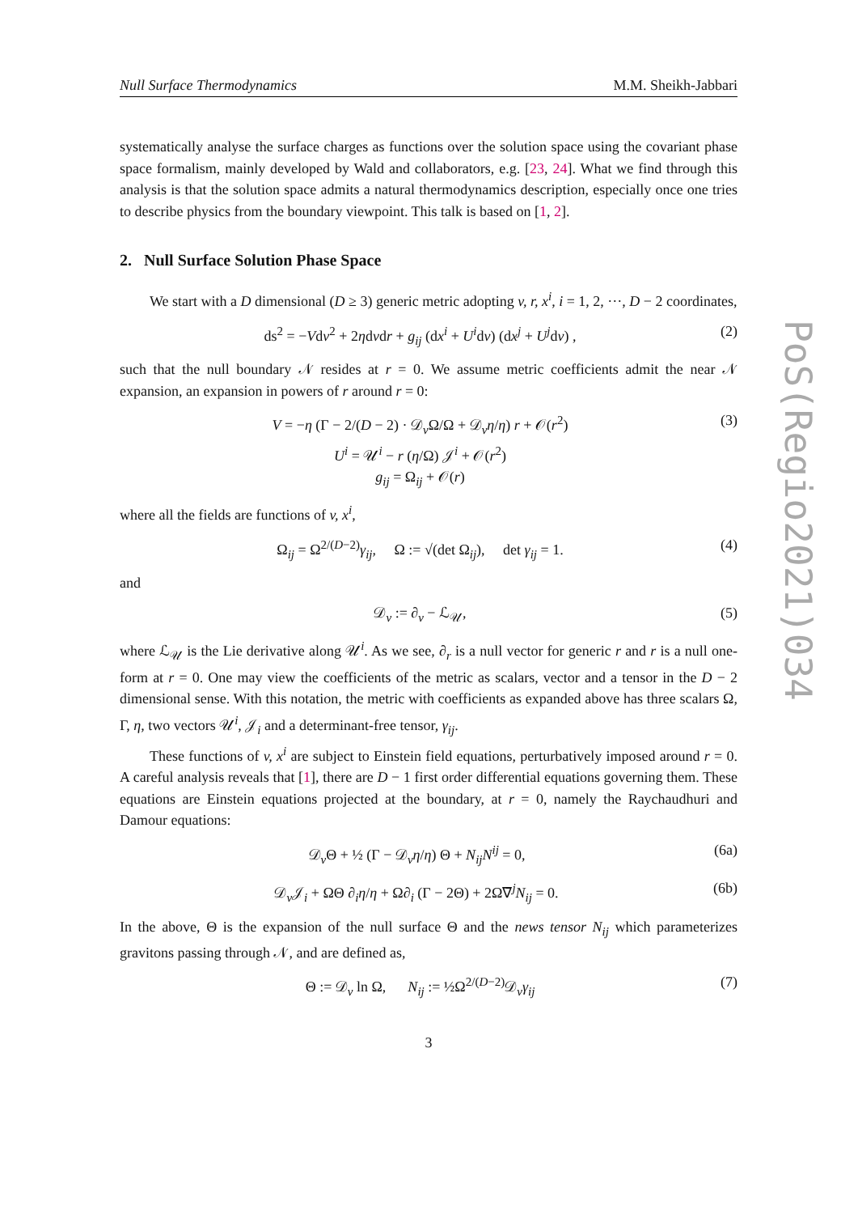PoS(Regio2021)034
Null Surface Thermodynamics M.M. Sheikh-Jabbari
systematically analyse the surface charges as functions over the solution space using the covariant phase space formalism, mainly developed by Wald and collaborators, e.g. [23, 24]. What we find through this analysis is that the solution space admits a natural thermodynamics description, especially once one tries to describe physics from the boundary viewpoint. This talk is based on [1, 2].
2. Null Surface Solution Phase Space
We start with a D dimensional (D ≥ 3) generic metric adopting v, r, x<sup>i</sup>, i = 1, 2, ···, D − 2 coordinates,
ds<sup>2</sup> = −Vdv<sup>2</sup> + 2ηdvdr + g<sub>ij</sub> (dx<sup>i</sup> + U<sup>i</sup>dv) (dx<sup>j</sup> + U<sup>j</sup>dv) , (2)
such that the null boundary 𝒩 resides at r = 0. We assume metric coefficients admit the near 𝒩 expansion, an expansion in powers of r around r = 0:
V = −η (Γ − 2/(D − 2) · 𝒟<sub>v</sub>Ω/Ω + 𝒟<sub>v</sub>η/η) r + 𝒪(r<sup>2</sup>)
U<sup>i</sup> = 𝒰<sup>i</sup> − r (η/Ω) 𝒥<sup>i</sup> + 𝒪(r<sup>2</sup>)
g<sub>ij</sub> = Ω<sub>ij</sub> + 𝒪(r) (3)
where all the fields are functions of v, x<sup>i</sup>,
Ω<sub>ij</sub> = Ω<sup>2/(D−2)</sup>γ<sub>ij</sub>, Ω := √(det Ω<sub>ij</sub>), det γ<sub>ij</sub> = 1. (4)
and
𝒟<sub>v</sub> := ∂<sub>v</sub> − ℒ<sub>𝒰</sub>, (5)
where ℒ<sub>𝒰</sub> is the Lie derivative along 𝒰<sup>i</sup>. As we see, ∂<sub>r</sub> is a null vector for generic r and r is a null one-form at r = 0. One may view the coefficients of the metric as scalars, vector and a tensor in the D − 2 dimensional sense. With this notation, the metric with coefficients as expanded above has three scalars Ω, Γ, η, two vectors 𝒰<sup>i</sup>, 𝒥<sub>i</sub> and a determinant-free tensor, γ<sub>ij</sub>.
These functions of v, x<sup>i</sup> are subject to Einstein field equations, perturbatively imposed around r = 0. A careful analysis reveals that [1], there are D − 1 first order differential equations governing them. These equations are Einstein equations projected at the boundary, at r = 0, namely the Raychaudhuri and Damour equations:
𝒟<sub>v</sub>Θ + ½ (Γ − 𝒟<sub>v</sub>η/η) Θ + N<sub>ij</sub>N<sup>ij</sup> = 0, (6a)
𝒟<sub>v</sub>𝒥<sub>i</sub> + ΩΘ ∂<sub>i</sub>η/η + Ω∂<sub>i</sub> (Γ − 2Θ) + 2Ω∇̄<sup>j</sup>N<sub>ij</sub> = 0. (6b)
In the above, Θ is the expansion of the null surface Θ and the news tensor N<sub>ij</sub> which parameterizes gravitons passing through 𝒩, and are defined as,
Θ := 𝒟<sub>v</sub> ln Ω, N<sub>ij</sub> := ½Ω<sup>2/(D−2)</sup>𝒟<sub>v</sub>γ<sub>ij</sub> (7)
3